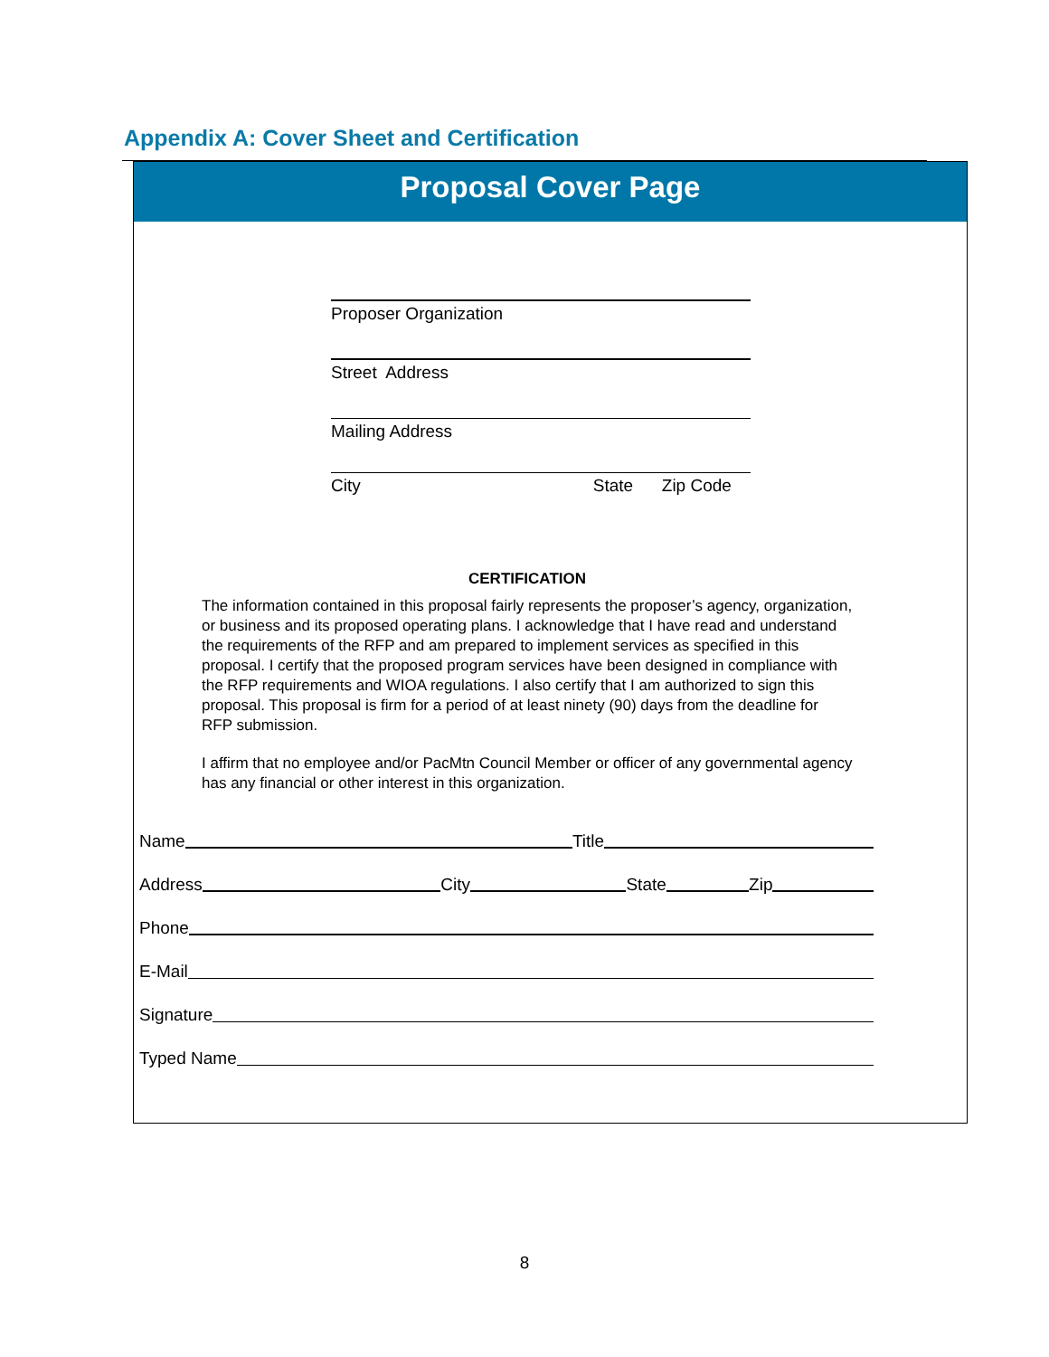Appendix A: Cover Sheet and Certification
Proposal Cover Page
Proposer Organization
Street Address
Mailing Address
City State Zip Code
CERTIFICATION
The information contained in this proposal fairly represents the proposer’s agency, organization, or business and its proposed operating plans. I acknowledge that I have read and understand the requirements of the RFP and am prepared to implement services as specified in this proposal. I certify that the proposed program services have been designed in compliance with the RFP requirements and WIOA regulations. I also certify that I am authorized to sign this proposal. This proposal is firm for a period of at least ninety (90) days from the deadline for RFP submission.
I affirm that no employee and/or PacMtn Council Member or officer of any governmental agency has any financial or other interest in this organization.
Name Title
Address City State Zip
Phone
E-Mail
Signature
Typed Name
8